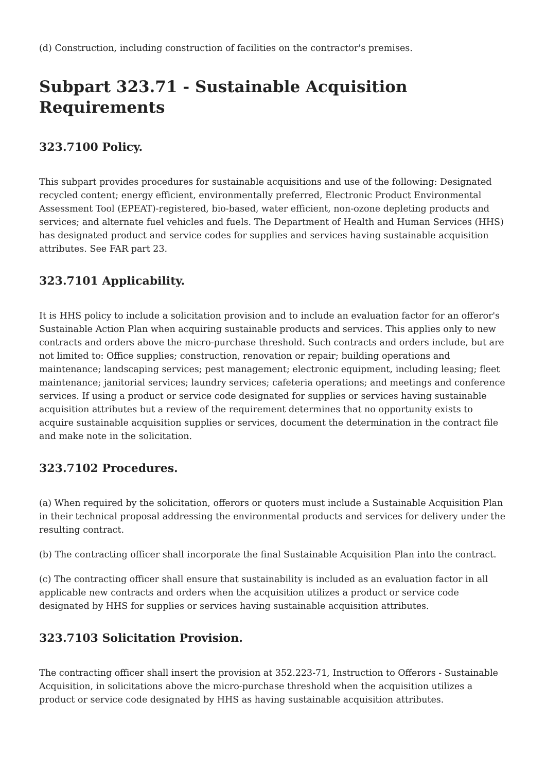(d) Construction, including construction of facilities on the contractor's premises.
Subpart 323.71 - Sustainable Acquisition Requirements
323.7100 Policy.
This subpart provides procedures for sustainable acquisitions and use of the following: Designated recycled content; energy efficient, environmentally preferred, Electronic Product Environmental Assessment Tool (EPEAT)-registered, bio-based, water efficient, non-ozone depleting products and services; and alternate fuel vehicles and fuels. The Department of Health and Human Services (HHS) has designated product and service codes for supplies and services having sustainable acquisition attributes. See FAR part 23.
323.7101 Applicability.
It is HHS policy to include a solicitation provision and to include an evaluation factor for an offeror's Sustainable Action Plan when acquiring sustainable products and services. This applies only to new contracts and orders above the micro-purchase threshold. Such contracts and orders include, but are not limited to: Office supplies; construction, renovation or repair; building operations and maintenance; landscaping services; pest management; electronic equipment, including leasing; fleet maintenance; janitorial services; laundry services; cafeteria operations; and meetings and conference services. If using a product or service code designated for supplies or services having sustainable acquisition attributes but a review of the requirement determines that no opportunity exists to acquire sustainable acquisition supplies or services, document the determination in the contract file and make note in the solicitation.
323.7102 Procedures.
(a) When required by the solicitation, offerors or quoters must include a Sustainable Acquisition Plan in their technical proposal addressing the environmental products and services for delivery under the resulting contract.
(b) The contracting officer shall incorporate the final Sustainable Acquisition Plan into the contract.
(c) The contracting officer shall ensure that sustainability is included as an evaluation factor in all applicable new contracts and orders when the acquisition utilizes a product or service code designated by HHS for supplies or services having sustainable acquisition attributes.
323.7103 Solicitation Provision.
The contracting officer shall insert the provision at 352.223-71, Instruction to Offerors - Sustainable Acquisition, in solicitations above the micro-purchase threshold when the acquisition utilizes a product or service code designated by HHS as having sustainable acquisition attributes.